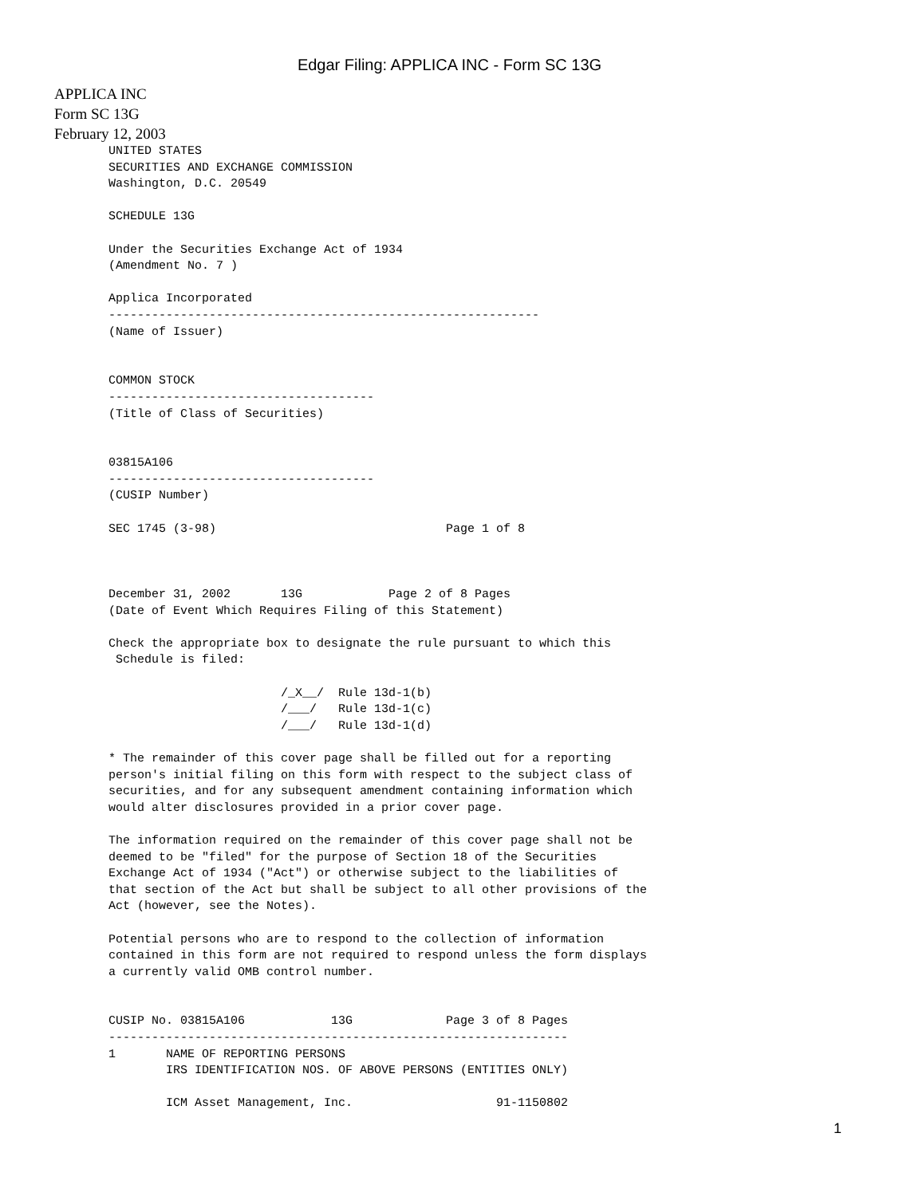Edgar Filing: APPLICA INC - Form SC 13G
APPLICA INC
Form SC 13G
February 12, 2003
UNITED STATES
SECURITIES AND EXCHANGE COMMISSION
Washington, D.C. 20549

SCHEDULE 13G

Under the Securities Exchange Act of 1934
(Amendment No. 7 )

Applica Incorporated
------------------------------------------------------------
(Name of Issuer)


COMMON STOCK
-------------------------------------
(Title of Class of Securities)


03815A106
-------------------------------------
(CUSIP Number)

SEC 1745 (3-98)                                Page 1 of 8



December 31, 2002       13G            Page 2 of 8 Pages
(Date of Event Which Requires Filing of this Statement)

Check the appropriate box to designate the rule pursuant to which this
 Schedule is filed:

                        /_X__/  Rule 13d-1(b)
                        /___/   Rule 13d-1(c)
                        /___/   Rule 13d-1(d)

* The remainder of this cover page shall be filled out for a reporting
person's initial filing on this form with respect to the subject class of
securities, and for any subsequent amendment containing information which
would alter disclosures provided in a prior cover page.

The information required on the remainder of this cover page shall not be
deemed to be "filed" for the purpose of Section 18 of the Securities
Exchange Act of 1934 ("Act") or otherwise subject to the liabilities of
that section of the Act but shall be subject to all other provisions of the
Act (however, see the Notes).

Potential persons who are to respond to the collection of information
contained in this form are not required to respond unless the form displays
a currently valid OMB control number.


CUSIP No. 03815A106            13G             Page 3 of 8 Pages
----------------------------------------------------------------
1       NAME OF REPORTING PERSONS
        IRS IDENTIFICATION NOS. OF ABOVE PERSONS (ENTITIES ONLY)

        ICM Asset Management, Inc.                    91-1150802
1